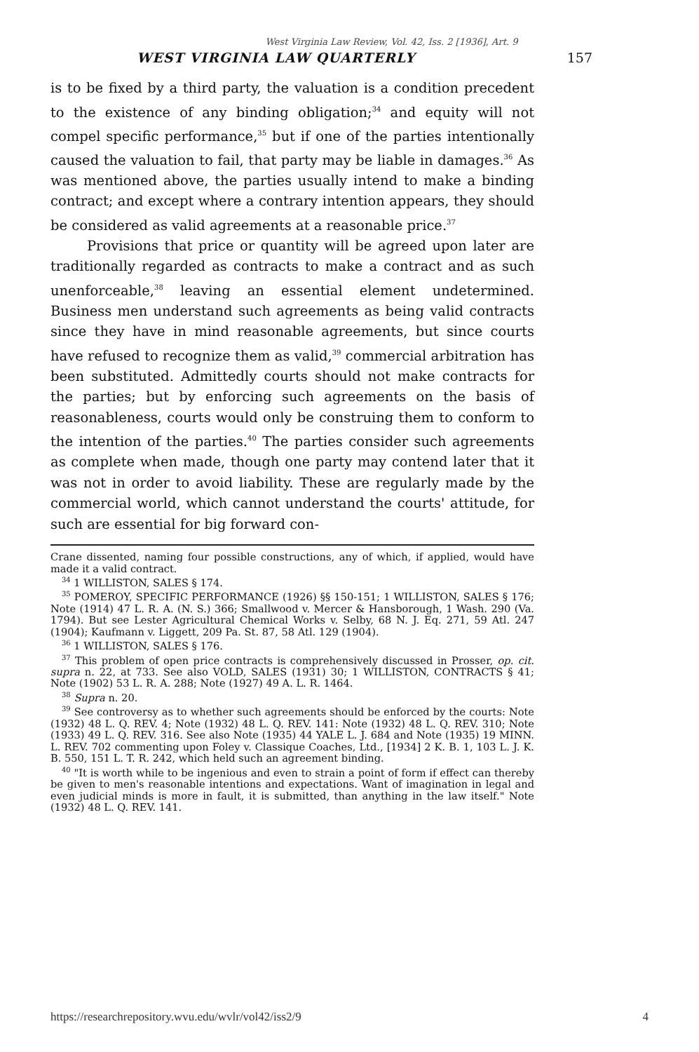West Virginia Law Review, Vol. 42, Iss. 2 [1936], Art. 9
WEST VIRGINIA LAW QUARTERLY 157
is to be fixed by a third party, the valuation is a condition precedent to the existence of any binding obligation;<sup>34</sup> and equity will not compel specific performance,<sup>35</sup> but if one of the parties intentionally caused the valuation to fail, that party may be liable in damages.<sup>36</sup> As was mentioned above, the parties usually intend to make a binding contract; and except where a contrary intention appears, they should be considered as valid agreements at a reasonable price.<sup>37</sup>
Provisions that price or quantity will be agreed upon later are traditionally regarded as contracts to make a contract and as such unenforceable,<sup>38</sup> leaving an essential element undetermined. Business men understand such agreements as being valid contracts since they have in mind reasonable agreements, but since courts have refused to recognize them as valid,<sup>39</sup> commercial arbitration has been substituted. Admittedly courts should not make contracts for the parties; but by enforcing such agreements on the basis of reasonableness, courts would only be construing them to conform to the intention of the parties.<sup>40</sup> The parties consider such agreements as complete when made, though one party may contend later that it was not in order to avoid liability. These are regularly made by the commercial world, which cannot understand the courts' attitude, for such are essential for big forward con-
Crane dissented, naming four possible constructions, any of which, if applied, would have made it a valid contract.
<sup>34</sup> 1 WILLISTON, SALES § 174.
<sup>35</sup> POMEROY, SPECIFIC PERFORMANCE (1926) §§ 150-151; 1 WILLISTON, SALES § 176; Note (1914) 47 L. R. A. (N. S.) 366; Smallwood v. Mercer & Hansborough, 1 Wash. 290 (Va. 1794). But see Lester Agricultural Chemical Works v. Selby, 68 N. J. Eq. 271, 59 Atl. 247 (1904); Kaufmann v. Liggett, 209 Pa. St. 87, 58 Atl. 129 (1904).
<sup>36</sup> 1 WILLISTON, SALES § 176.
<sup>37</sup> This problem of open price contracts is comprehensively discussed in Prosser, op. cit. supra n. 22, at 733. See also VOLD, SALES (1931) 30; 1 WILLISTON, CONTRACTS § 41; Note (1902) 53 L. R. A. 288; Note (1927) 49 A. L. R. 1464.
<sup>38</sup> Supra n. 20.
<sup>39</sup> See controversy as to whether such agreements should be enforced by the courts: Note (1932) 48 L. Q. REV. 4; Note (1932) 48 L. Q. REV. 141: Note (1932) 48 L. Q. REV. 310; Note (1933) 49 L. Q. REV. 316. See also Note (1935) 44 YALE L. J. 684 and Note (1935) 19 MINN. L. REV. 702 commenting upon Foley v. Classique Coaches, Ltd., [1934] 2 K. B. 1, 103 L. J. K. B. 550, 151 L. T. R. 242, which held such an agreement binding.
<sup>40</sup> "It is worth while to be ingenious and even to strain a point of form if effect can thereby be given to men's reasonable intentions and expectations. Want of imagination in legal and even judicial minds is more in fault, it is submitted, than anything in the law itself." Note (1932) 48 L. Q. REV. 141.
https://researchrepository.wvu.edu/wvlr/vol42/iss2/9 4